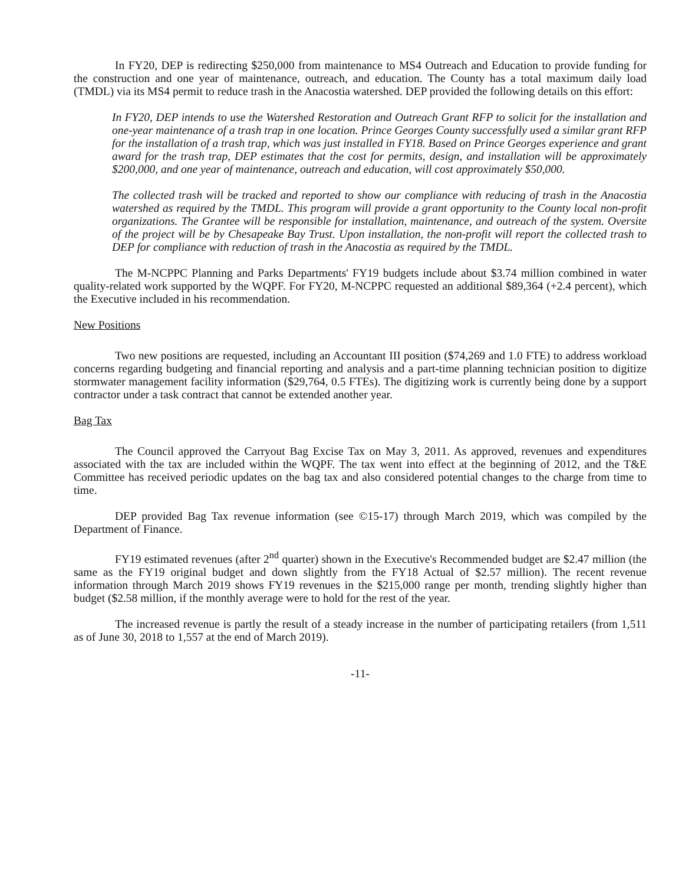In FY20, DEP is redirecting $250,000 from maintenance to MS4 Outreach and Education to provide funding for the construction and one year of maintenance, outreach, and education. The County has a total maximum daily load (TMDL) via its MS4 permit to reduce trash in the Anacostia watershed. DEP provided the following details on this effort:
In FY20, DEP intends to use the Watershed Restoration and Outreach Grant RFP to solicit for the installation and one-year maintenance of a trash trap in one location. Prince Georges County successfully used a similar grant RFP for the installation of a trash trap, which was just installed in FY18. Based on Prince Georges experience and grant award for the trash trap, DEP estimates that the cost for permits, design, and installation will be approximately $200,000, and one year of maintenance, outreach and education, will cost approximately $50,000.
The collected trash will be tracked and reported to show our compliance with reducing of trash in the Anacostia watershed as required by the TMDL. This program will provide a grant opportunity to the County local non-profit organizations. The Grantee will be responsible for installation, maintenance, and outreach of the system. Oversite of the project will be by Chesapeake Bay Trust. Upon installation, the non-profit will report the collected trash to DEP for compliance with reduction of trash in the Anacostia as required by the TMDL.
The M-NCPPC Planning and Parks Departments' FY19 budgets include about $3.74 million combined in water quality-related work supported by the WQPF. For FY20, M-NCPPC requested an additional $89,364 (+2.4 percent), which the Executive included in his recommendation.
New Positions
Two new positions are requested, including an Accountant III position ($74,269 and 1.0 FTE) to address workload concerns regarding budgeting and financial reporting and analysis and a part-time planning technician position to digitize stormwater management facility information ($29,764, 0.5 FTEs). The digitizing work is currently being done by a support contractor under a task contract that cannot be extended another year.
Bag Tax
The Council approved the Carryout Bag Excise Tax on May 3, 2011. As approved, revenues and expenditures associated with the tax are included within the WQPF. The tax went into effect at the beginning of 2012, and the T&E Committee has received periodic updates on the bag tax and also considered potential changes to the charge from time to time.
DEP provided Bag Tax revenue information (see ©15-17) through March 2019, which was compiled by the Department of Finance.
FY19 estimated revenues (after 2<sup>nd</sup> quarter) shown in the Executive's Recommended budget are $2.47 million (the same as the FY19 original budget and down slightly from the FY18 Actual of $2.57 million). The recent revenue information through March 2019 shows FY19 revenues in the $215,000 range per month, trending slightly higher than budget ($2.58 million, if the monthly average were to hold for the rest of the year.
The increased revenue is partly the result of a steady increase in the number of participating retailers (from 1,511 as of June 30, 2018 to 1,557 at the end of March 2019).
-11-